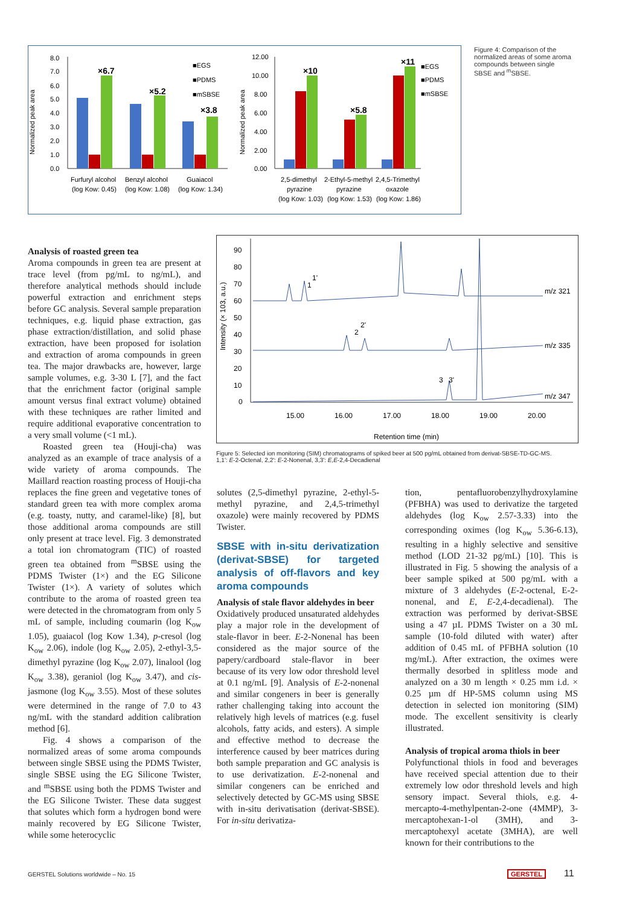Normalized peak area
8.0
7.0
6.0
5.0
4.0
3.0
2.0
1.0
0.0
×6.7
×5.2
×3.8
■EGS
■PDMS
■mSBSE
Furfuryl alcohol
(log Kow: 0.45)
Benzyl alcohol
(log Kow: 1.08)
Guaiacol
(log Kow: 1.34)
Normalized peak area
12.00
10.00
8.00
6.00
4.00
2.00
0.00
×10
×5.8
×11
■EGS
■PDMS
■mSBSE
2,5-dimethyl
2-Ethyl-5-methyl
2,4,5-Trimethyl
pyrazine
pyrazine
oxazole
(log Kow: 1.03)
(log Kow: 1.53)
(log Kow: 1.86)
Figure 4: Comparison of the normalized areas of some aroma compounds between single SBSE and <sup>m</sup>SBSE.
Intensity (× 103, a.u.)
90
80
70
60
50
40
30
20
10
0
1
1'
2
2'
3
3'
m/z 321
m/z 335
m/z 347
15.00
16.00
17.00
18.00
19.00
20.00
Retention time (min)
Figure 5: Selected ion monitoring (SIM) chromatograms of spiked beer at 500 pg/mL obtained from derivat-SBSE-TD-GC-MS.
1,1': E-2-Octenal, 2,2': E-2-Nonenal, 3,3': E,E-2,4-Decadienal
Analysis of roasted green tea
Aroma compounds in green tea are present at trace level (from pg/mL to ng/mL), and therefore analytical methods should include powerful extraction and enrichment steps before GC analysis. Several sample preparation techniques, e.g. liquid phase extraction, gas phase extraction/distillation, and solid phase extraction, have been proposed for isolation and extraction of aroma compounds in green tea. The major drawbacks are, however, large sample volumes, e.g. 3-30 L [7], and the fact that the enrichment factor (original sample amount versus final extract volume) obtained with these techniques are rather limited and require additional evaporative concentration to a very small volume (<1 mL).
Roasted green tea (Houji-cha) was analyzed as an example of trace analysis of a wide variety of aroma compounds. The Maillard reaction roasting process of Houji-cha replaces the fine green and vegetative tones of standard green tea with more complex aroma (e.g. toasty, nutty, and caramel-like) [8], but those additional aroma compounds are still only present at trace level. Fig. 3 demonstrated a total ion chromatogram (TIC) of roasted green tea obtained from <sup>m</sup>SBSE using the PDMS Twister (1×) and the EG Silicone Twister (1×). A variety of solutes which contribute to the aroma of roasted green tea were detected in the chromatogram from only 5 mL of sample, including coumarin (log K<sub>ow</sub> 1.05), guaiacol (log Kow 1.34), p-cresol (log K<sub>ow</sub> 2.06), indole (log K<sub>ow</sub> 2.05), 2-ethyl-3,5-dimethyl pyrazine (log K<sub>ow</sub> 2.07), linalool (log K<sub>ow</sub> 3.38), geraniol (log K<sub>ow</sub> 3.47), and cis-jasmone (log K<sub>ow</sub> 3.55). Most of these solutes were determined in the range of 7.0 to 43 ng/mL with the standard addition calibration method [6].
Fig. 4 shows a comparison of the normalized areas of some aroma compounds between single SBSE using the PDMS Twister, single SBSE using the EG Silicone Twister, and <sup>m</sup>SBSE using both the PDMS Twister and the EG Silicone Twister. These data suggest that solutes which form a hydrogen bond were mainly recovered by EG Silicone Twister, while some heterocyclic
solutes (2,5-dimethyl pyrazine, 2-ethyl-5-methyl pyrazine, and 2,4,5-trimethyl oxazole) were mainly recovered by PDMS Twister.
SBSE with in-situ derivatization (derivat-SBSE) for targeted analysis of off-flavors and key aroma compounds
Analysis of stale flavor aldehydes in beer
Oxidatively produced unsaturated aldehydes play a major role in the development of stale-flavor in beer. E-2-Nonenal has been considered as the major source of the papery/cardboard stale-flavor in beer because of its very low odor threshold level at 0.1 ng/mL [9]. Analysis of E-2-nonenal and similar congeners in beer is generally rather challenging taking into account the relatively high levels of matrices (e.g. fusel alcohols, fatty acids, and esters). A simple and effective method to decrease the interference caused by beer matrices during both sample preparation and GC analysis is to use derivatization. E-2-nonenal and similar congeners can be enriched and selectively detected by GC-MS using SBSE with in-situ derivatisation (derivat-SBSE). For in-situ derivatiza-
tion, pentafluorobenzylhydroxylamine (PFBHA) was used to derivatize the targeted aldehydes (log K<sub>ow</sub> 2.57-3.33) into the corresponding oximes (log K<sub>ow</sub> 5.36-6.13), resulting in a highly selective and sensitive method (LOD 21-32 pg/mL) [10]. This is illustrated in Fig. 5 showing the analysis of a beer sample spiked at 500 pg/mL with a mixture of 3 aldehydes (E-2-octenal, E-2-nonenal, and E, E-2,4-decadienal). The extraction was performed by derivat-SBSE using a 47 µL PDMS Twister on a 30 mL sample (10-fold diluted with water) after addition of 0.45 mL of PFBHA solution (10 mg/mL). After extraction, the oximes were thermally desorbed in splitless mode and analyzed on a 30 m length × 0.25 mm i.d. × 0.25 µm df HP-5MS column using MS detection in selected ion monitoring (SIM) mode. The excellent sensitivity is clearly illustrated.
Analysis of tropical aroma thiols in beer
Polyfunctional thiols in food and beverages have received special attention due to their extremely low odor threshold levels and high sensory impact. Several thiols, e.g. 4-mercapto-4-methylpentan-2-one (4MMP), 3-mercaptohexan-1-ol (3MH), and 3-mercaptohexyl acetate (3MHA), are well known for their contributions to the
GERSTEL Solutions worldwide – No. 15
GERSTEL 11